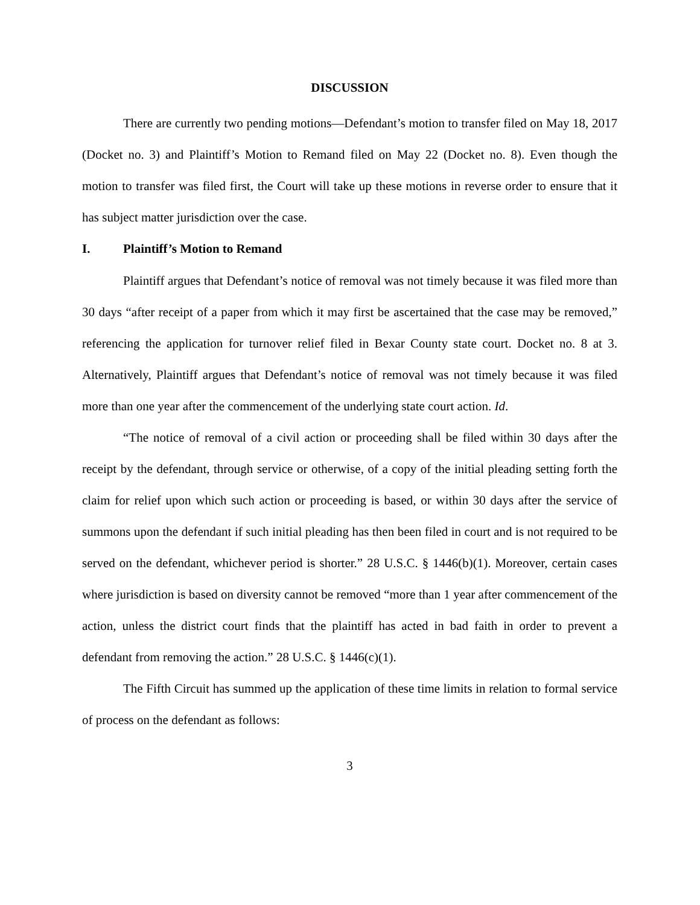DISCUSSION
There are currently two pending motions—Defendant’s motion to transfer filed on May 18, 2017 (Docket no. 3) and Plaintiff’s Motion to Remand filed on May 22 (Docket no. 8). Even though the motion to transfer was filed first, the Court will take up these motions in reverse order to ensure that it has subject matter jurisdiction over the case.
I. Plaintiff’s Motion to Remand
Plaintiff argues that Defendant’s notice of removal was not timely because it was filed more than 30 days “after receipt of a paper from which it may first be ascertained that the case may be removed,” referencing the application for turnover relief filed in Bexar County state court. Docket no. 8 at 3. Alternatively, Plaintiff argues that Defendant’s notice of removal was not timely because it was filed more than one year after the commencement of the underlying state court action. Id.
“The notice of removal of a civil action or proceeding shall be filed within 30 days after the receipt by the defendant, through service or otherwise, of a copy of the initial pleading setting forth the claim for relief upon which such action or proceeding is based, or within 30 days after the service of summons upon the defendant if such initial pleading has then been filed in court and is not required to be served on the defendant, whichever period is shorter.” 28 U.S.C. § 1446(b)(1). Moreover, certain cases where jurisdiction is based on diversity cannot be removed “more than 1 year after commencement of the action, unless the district court finds that the plaintiff has acted in bad faith in order to prevent a defendant from removing the action.” 28 U.S.C. § 1446(c)(1).
The Fifth Circuit has summed up the application of these time limits in relation to formal service of process on the defendant as follows:
3